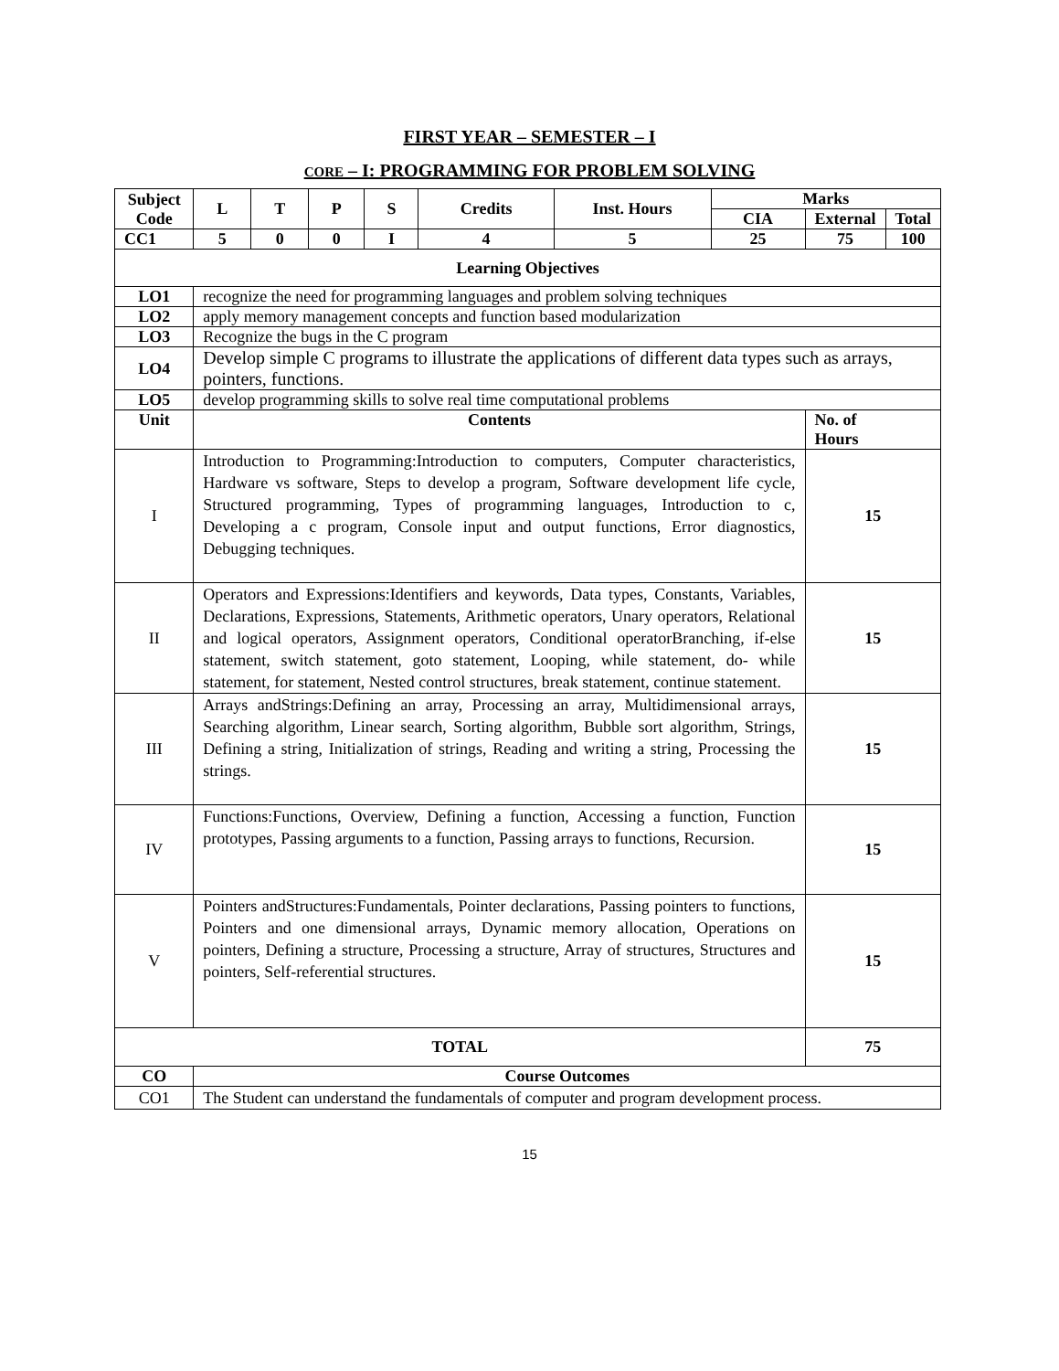FIRST YEAR – SEMESTER – I
CORE – I: PROGRAMMING FOR PROBLEM SOLVING
| Subject Code | | L | T | P | S | Credits | Inst. Hours | Marks | | |
| --- | --- | --- | --- | --- | --- | --- | --- | --- | --- | --- |
| | | | | | | | | CIA | External | Total |
| CC1 | | 5 | 0 | 0 | I | 4 | 5 | 25 | 75 | 100 |
| Learning Objectives | | | | | | | | | | |
| LO1 | recognize the need for programming languages and problem solving techniques | | | | | | | | | |
| LO2 | apply memory management concepts and function based modularization | | | | | | | | | |
| LO3 | Recognize the bugs in the C program | | | | | | | | | |
| LO4 | Develop simple C programs to illustrate the applications of different data types such as arrays, pointers, functions. | | | | | | | | | |
| LO5 | develop programming skills to solve real time computational problems | | | | | | | | | |
| Unit | Contents | | | | | | | | No. of Hours | |
| I | Introduction to Programming:Introduction to computers, Computer characteristics, Hardware vs software, Steps to develop a program, Software development life cycle, Structured programming, Types of programming languages, Introduction to c, Developing a c program, Console input and output functions, Error diagnostics, Debugging techniques. | | | | | | | | 15 | |
| II | Operators and Expressions:Identifiers and keywords, Data types, Constants, Variables, Declarations, Expressions, Statements, Arithmetic operators, Unary operators, Relational and logical operators, Assignment operators, Conditional operatorBranching, if-else statement, switch statement, goto statement, Looping, while statement, do- while statement, for statement, Nested control structures, break statement, continue statement. | | | | | | | | 15 | |
| III | Arrays andStrings:Defining an array, Processing an array, Multidimensional arrays, Searching algorithm, Linear search, Sorting algorithm, Bubble sort algorithm, Strings, Defining a string, Initialization of strings, Reading and writing a string, Processing the strings. | | | | | | | | 15 | |
| IV | Functions:Functions, Overview, Defining a function, Accessing a function, Function prototypes, Passing arguments to a function, Passing arrays to functions, Recursion. | | | | | | | | 15 | |
| V | Pointers andStructures:Fundamentals, Pointer declarations, Passing pointers to functions, Pointers and one dimensional arrays, Dynamic memory allocation, Operations on pointers, Defining a structure, Processing a structure, Array of structures, Structures and pointers, Self-referential structures. | | | | | | | | 15 | |
| TOTAL | | | | | | | | | 75 | |
| CO | Course Outcomes | | | | | | | | | |
| CO1 | The Student can understand the fundamentals of computer and program development process. | | | | | | | | | |
15